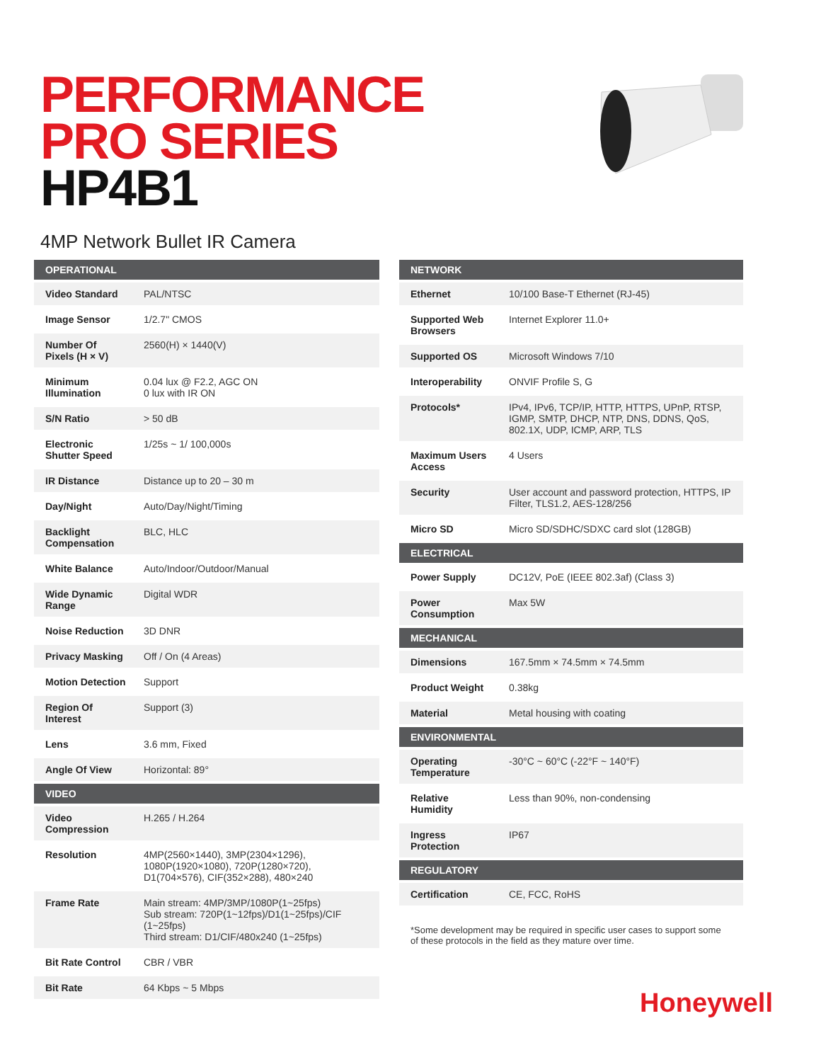PERFORMANCE
PRO SERIES
HP4B1
4MP Network Bullet IR Camera
| OPERATIONAL | |
| --- | --- |
| Video Standard | PAL/NTSC |
| Image Sensor | 1/2.7" CMOS |
| Number Of Pixels (H × V) | 2560(H) × 1440(V) |
| Minimum Illumination | 0.04 lux @ F2.2, AGC ON 0 lux with IR ON |
| S/N Ratio | > 50 dB |
| Electronic Shutter Speed | 1/25s ~ 1/ 100,000s |
| IR Distance | Distance up to 20 – 30 m |
| Day/Night | Auto/Day/Night/Timing |
| Backlight Compensation | BLC, HLC |
| White Balance | Auto/Indoor/Outdoor/Manual |
| Wide Dynamic Range | Digital WDR |
| Noise Reduction | 3D DNR |
| Privacy Masking | Off / On (4 Areas) |
| Motion Detection | Support |
| Region Of Interest | Support (3) |
| Lens | 3.6 mm, Fixed |
| Angle Of View | Horizontal: 89° |
| VIDEO | |
| Video Compression | H.265 / H.264 |
| Resolution | 4MP(2560×1440), 3MP(2304×1296), 1080P(1920×1080), 720P(1280×720), D1(704×576), CIF(352×288), 480×240 |
| Frame Rate | Main stream: 4MP/3MP/1080P(1~25fps) Sub stream: 720P(1~12fps)/D1(1~25fps)/CIF (1~25fps) Third stream: D1/CIF/480x240 (1~25fps) |
| Bit Rate Control | CBR / VBR |
| Bit Rate | 64 Kbps ~ 5 Mbps |
| NETWORK | |
| --- | --- |
| Ethernet | 10/100 Base-T Ethernet (RJ-45) |
| Supported Web Browsers | Internet Explorer 11.0+ |
| Supported OS | Microsoft Windows 7/10 |
| Interoperability | ONVIF Profile S, G |
| Protocols* | IPv4, IPv6, TCP/IP, HTTP, HTTPS, UPnP, RTSP, IGMP, SMTP, DHCP, NTP, DNS, DDNS, QoS, 802.1X, UDP, ICMP, ARP, TLS |
| Maximum Users Access | 4 Users |
| Security | User account and password protection, HTTPS, IP Filter, TLS1.2, AES-128/256 |
| Micro SD | Micro SD/SDHC/SDXC card slot (128GB) |
| ELECTRICAL | |
| Power Supply | DC12V, PoE (IEEE 802.3af) (Class 3) |
| Power Consumption | Max 5W |
| MECHANICAL | |
| Dimensions | 167.5mm × 74.5mm × 74.5mm |
| Product Weight | 0.38kg |
| Material | Metal housing with coating |
| ENVIRONMENTAL | |
| Operating Temperature | -30°C ~ 60°C (-22°F ~ 140°F) |
| Relative Humidity | Less than 90%, non-condensing |
| Ingress Protection | IP67 |
| REGULATORY | |
| Certification | CE, FCC, RoHS |
*Some development may be required in specific user cases to support some of these protocols in the field as they mature over time.
Honeywell